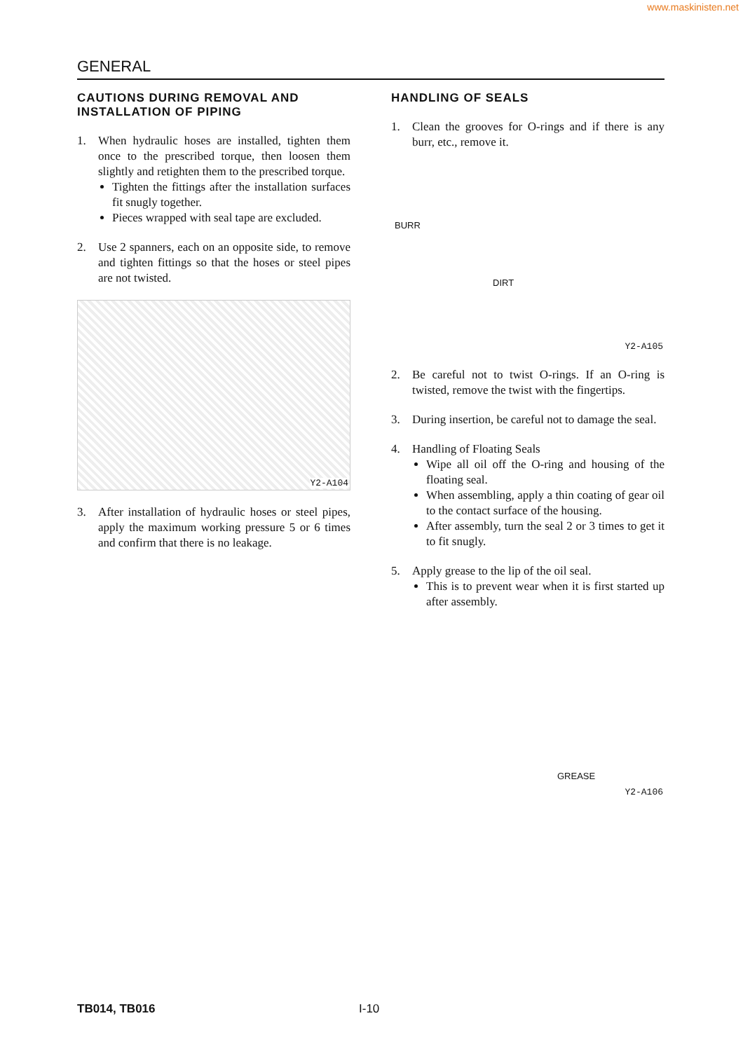www.maskinisten.net
GENERAL
CAUTIONS DURING REMOVAL AND INSTALLATION OF PIPING
1. When hydraulic hoses are installed, tighten them once to the prescribed torque, then loosen them slightly and retighten them to the prescribed torque.
Tighten the fittings after the installation surfaces fit snugly together.
Pieces wrapped with seal tape are excluded.
2. Use 2 spanners, each on an opposite side, to remove and tighten fittings so that the hoses or steel pipes are not twisted.
Y2-A104
3. After installation of hydraulic hoses or steel pipes, apply the maximum working pressure 5 or 6 times and confirm that there is no leakage.
HANDLING OF SEALS
1. Clean the grooves for O-rings and if there is any burr, etc., remove it.
BURR
DIRT
Y2-A105
2. Be careful not to twist O-rings. If an O-ring is twisted, remove the twist with the fingertips.
3. During insertion, be careful not to damage the seal.
4. Handling of Floating Seals
Wipe all oil off the O-ring and housing of the floating seal.
When assembling, apply a thin coating of gear oil to the contact surface of the housing.
After assembly, turn the seal 2 or 3 times to get it to fit snugly.
5. Apply grease to the lip of the oil seal.
This is to prevent wear when it is first started up after assembly.
GREASE
Y2-A106
TB014, TB016 I-10